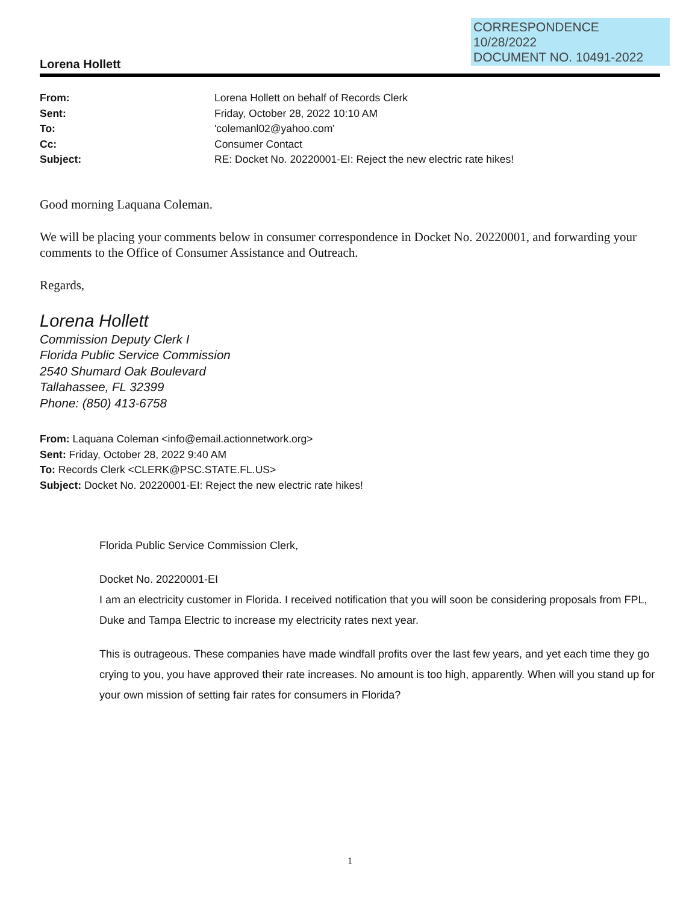CORRESPONDENCE
10/28/2022
DOCUMENT NO. 10491-2022
Lorena Hollett
| From: | Lorena Hollett on behalf of Records Clerk |
| Sent: | Friday, October 28, 2022 10:10 AM |
| To: | 'colemanl02@yahoo.com' |
| Cc: | Consumer Contact |
| Subject: | RE: Docket No. 20220001-EI: Reject the new electric rate hikes! |
Good morning Laquana Coleman.
We will be placing your comments below in consumer correspondence in Docket No. 20220001, and forwarding your comments to the Office of Consumer Assistance and Outreach.
Regards,
Lorena Hollett
Commission Deputy Clerk I
Florida Public Service Commission
2540 Shumard Oak Boulevard
Tallahassee, FL 32399
Phone: (850) 413-6758
From: Laquana Coleman <info@email.actionnetwork.org>
Sent: Friday, October 28, 2022 9:40 AM
To: Records Clerk <CLERK@PSC.STATE.FL.US>
Subject: Docket No. 20220001-EI: Reject the new electric rate hikes!
Florida Public Service Commission Clerk,
Docket No. 20220001-EI
I am an electricity customer in Florida. I received notification that you will soon be considering proposals from FPL, Duke and Tampa Electric to increase my electricity rates next year.
This is outrageous. These companies have made windfall profits over the last few years, and yet each time they go crying to you, you have approved their rate increases. No amount is too high, apparently. When will you stand up for your own mission of setting fair rates for consumers in Florida?
1